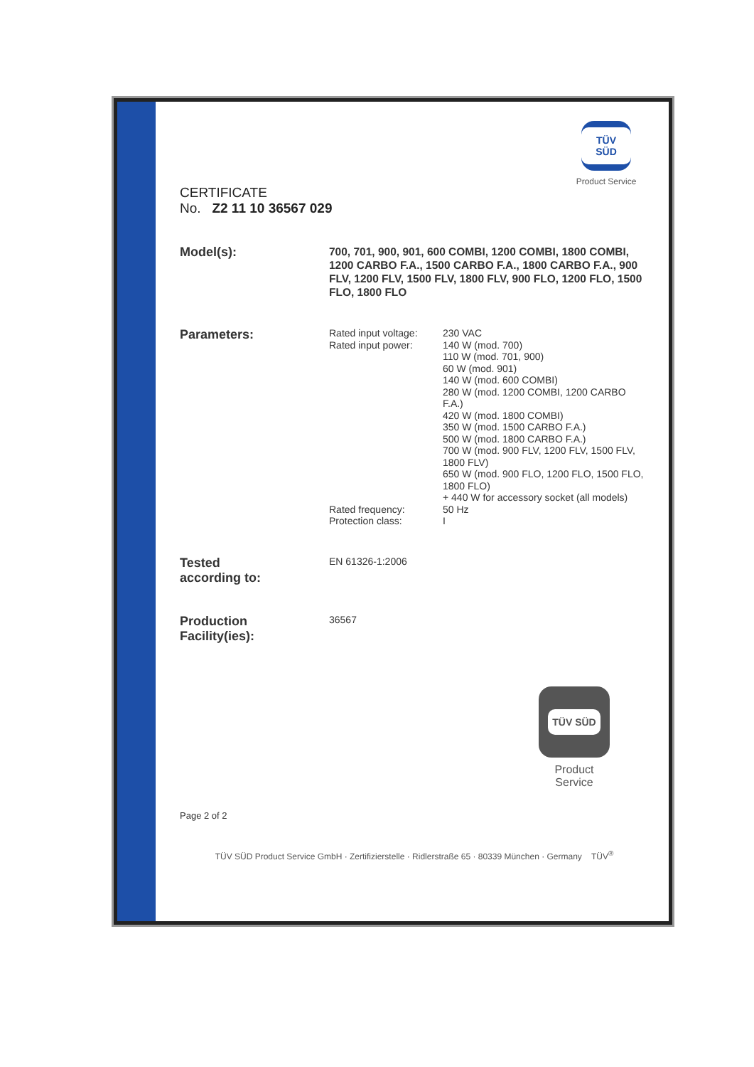TÜV SÜD
Product Service
CERTIFICATE
No. Z2 11 10 36567 029
Model(s):
700, 701, 900, 901, 600 COMBI, 1200 COMBI, 1800 COMBI, 1200 CARBO F.A., 1500 CARBO F.A., 1800 CARBO F.A., 900 FLV, 1200 FLV, 1500 FLV, 1800 FLV, 900 FLO, 1200 FLO, 1500 FLO, 1800 FLO
Parameters:
Rated input voltage:
230 VAC
Rated input power:
140 W (mod. 700)
110 W (mod. 701, 900)
60 W (mod. 901)
140 W (mod. 600 COMBI)
280 W (mod. 1200 COMBI, 1200 CARBO F.A.)
420 W (mod. 1800 COMBI)
350 W (mod. 1500 CARBO F.A.)
500 W (mod. 1800 CARBO F.A.)
700 W (mod. 900 FLV, 1200 FLV, 1500 FLV, 1800 FLV)
650 W (mod. 900 FLO, 1200 FLO, 1500 FLO, 1800 FLO)
+ 440 W for accessory socket (all models)
Rated frequency:
50 Hz
Protection class:
I
Tested
according to:
EN 61326-1:2006
Production
Facility(ies):
36567
TÜV SÜD
Product Service
Page 2 of 2
TÜV SÜD Product Service GmbH · Zertifizierstelle · Ridlerstraße 65 · 80339 München · Germany TÜV<sup>®</sup>